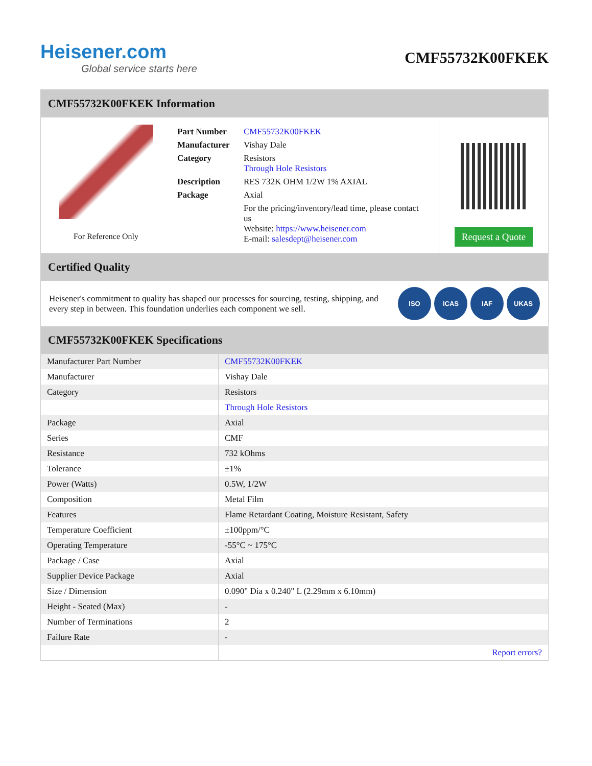Heisener.com
Global service starts here
CMF55732K00FKEK
CMF55732K00FKEK Information
For Reference Only
| Part Number | CMF55732K00FKEK |
| Manufacturer | Vishay Dale |
| Category | Resistors Through Hole Resistors |
| Description | RES 732K OHM 1/2W 1% AXIAL |
| Package | Axial |
| | For the pricing/inventory/lead time, please contact us Website: https://www.heisener.com E-mail: salesdept@heisener.com |
Request a Quote
Certified Quality
Heisener's commitment to quality has shaped our processes for sourcing, testing, shipping, and every step in between. This foundation underlies each component we sell.
ISO ICAS IAF UKAS
CMF55732K00FKEK Specifications
| Manufacturer Part Number | CMF55732K00FKEK |
| Manufacturer | Vishay Dale |
| Category | Resistors |
| | Through Hole Resistors |
| Package | Axial |
| Series | CMF |
| Resistance | 732 kOhms |
| Tolerance | ±1% |
| Power (Watts) | 0.5W, 1/2W |
| Composition | Metal Film |
| Features | Flame Retardant Coating, Moisture Resistant, Safety |
| Temperature Coefficient | ±100ppm/°C |
| Operating Temperature | -55°C ~ 175°C |
| Package / Case | Axial |
| Supplier Device Package | Axial |
| Size / Dimension | 0.090" Dia x 0.240" L (2.29mm x 6.10mm) |
| Height - Seated (Max) | - |
| Number of Terminations | 2 |
| Failure Rate | - |
| | Report errors? |